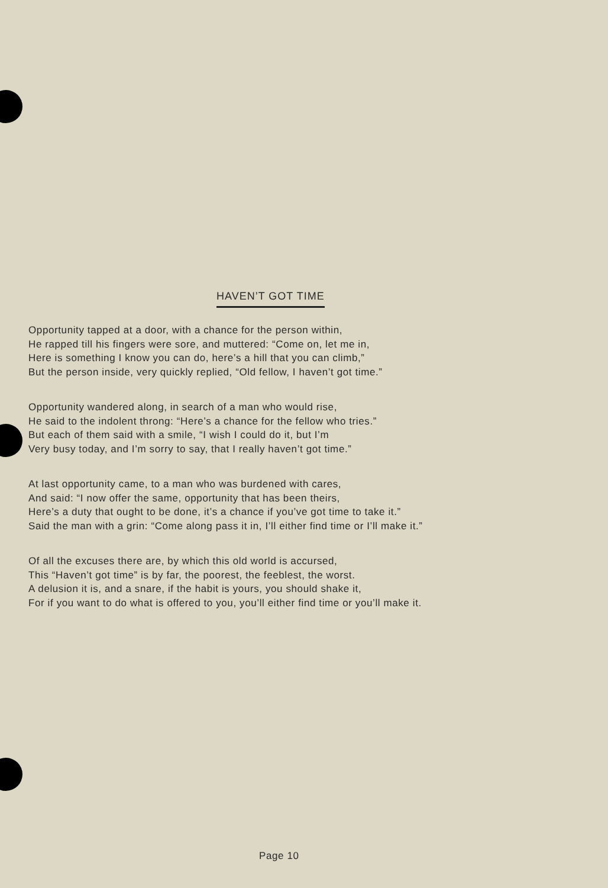HAVEN’T GOT TIME
Opportunity tapped at a door, with a chance for the person within,
He rapped till his fingers were sore, and muttered: “Come on, let me in,
Here is something I know you can do, here’s a hill that you can climb,”
But the person inside, very quickly replied, “Old fellow, I haven’t got time.”
Opportunity wandered along, in search of a man who would rise,
He said to the indolent throng: “Here’s a chance for the fellow who tries.”
But each of them said with a smile, “I wish I could do it, but I’m
Very busy today, and I’m sorry to say, that I really haven’t got time.”
At last opportunity came, to a man who was burdened with cares,
And said: “I now offer the same, opportunity that has been theirs,
Here’s a duty that ought to be done, it’s a chance if you’ve got time to take it.”
Said the man with a grin: “Come along pass it in, I’ll either find time or I’ll make it.”
Of all the excuses there are, by which this old world is accursed,
This “Haven’t got time” is by far, the poorest, the feeblest, the worst.
A delusion it is, and a snare, if the habit is yours, you should shake it,
For if you want to do what is offered to you, you’ll either find time or you’ll make it.
Page 10